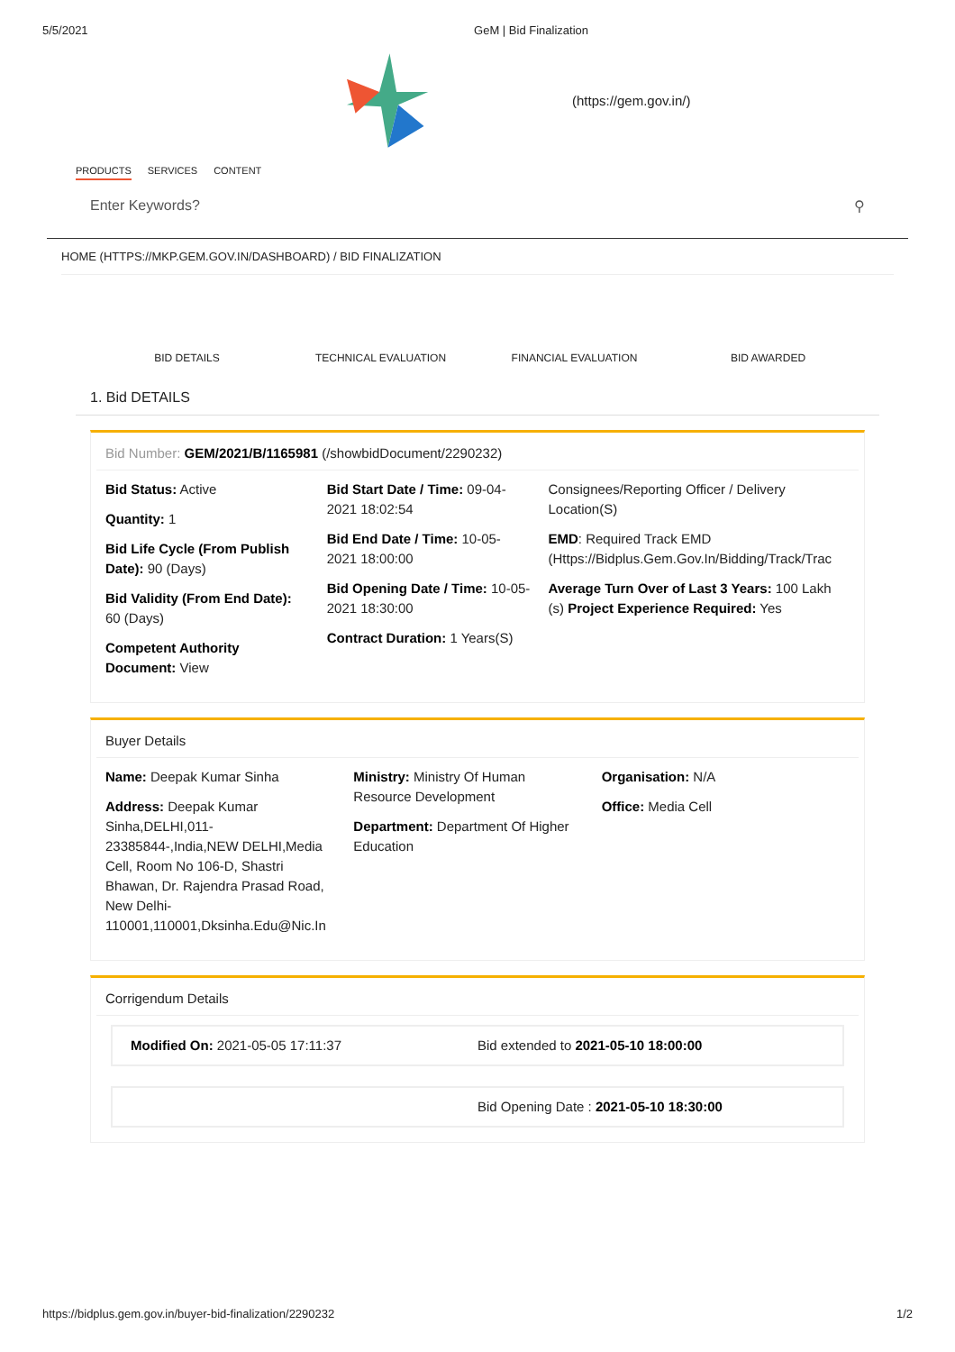5/5/2021 GeM | Bid Finalization
(https://gem.gov.in/)
PRODUCTS SERVICES CONTENT
Enter Keywords? ⚲
HOME (HTTPS://MKP.GEM.GOV.IN/DASHBOARD) / BID FINALIZATION
BID DETAILS TECHNICAL EVALUATION FINANCIAL EVALUATION BID AWARDED
1. Bid DETAILS
Bid Number: GEM/2021/B/1165981 (/showbidDocument/2290232)
Bid Status: Active
Quantity: 1
Bid Life Cycle (From Publish Date): 90 (Days)
Bid Validity (From End Date): 60 (Days)
Competent Authority Document: View
Bid Start Date / Time: 09-04-2021 18:02:54
Bid End Date / Time: 10-05-2021 18:00:00
Bid Opening Date / Time: 10-05-2021 18:30:00
Contract Duration: 1 Years(S)
Consignees/Reporting Officer / Delivery Location(S)
EMD: Required Track EMD (Https://Bidplus.Gem.Gov.In/Bidding/Track/Trac
Average Turn Over of Last 3 Years: 100 Lakh (s) Project Experience Required: Yes
Buyer Details
Name: Deepak Kumar Sinha
Address: Deepak Kumar Sinha,DELHI,011-23385844-,India,NEW DELHI,Media Cell, Room No 106-D, Shastri Bhawan, Dr. Rajendra Prasad Road, New Delhi-110001,110001,Dksinha.Edu@Nic.In
Ministry: Ministry Of Human Resource Development
Department: Department Of Higher Education
Organisation: N/A
Office: Media Cell
Corrigendum Details
Modified On: 2021-05-05 17:11:37
Bid extended to 2021-05-10 18:00:00
Bid Opening Date : 2021-05-10 18:30:00
https://bidplus.gem.gov.in/buyer-bid-finalization/2290232 1/2